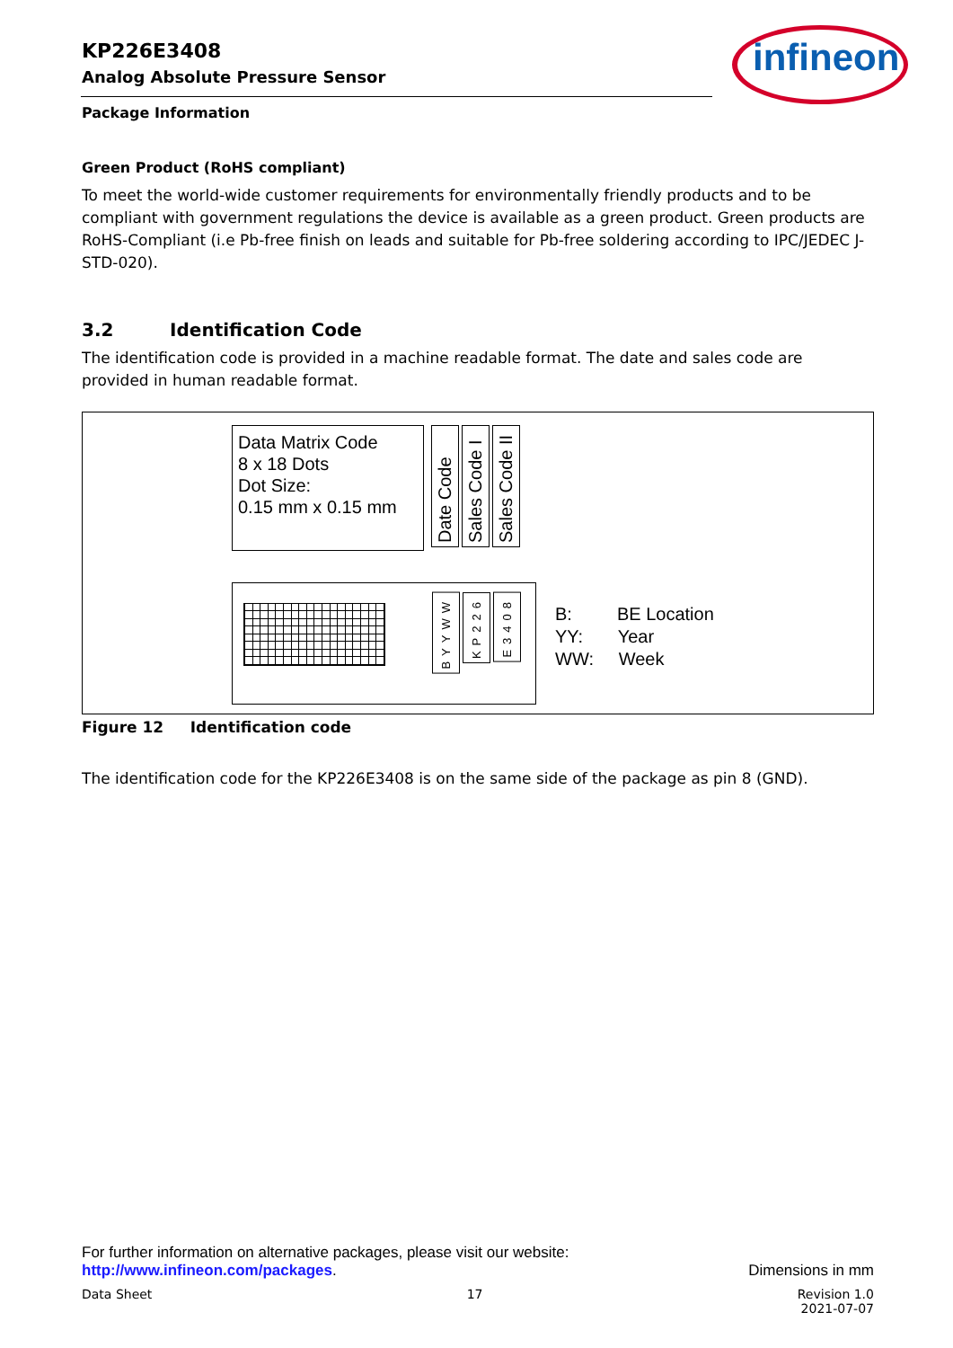KP226E3408
Analog Absolute Pressure Sensor
infineon
Package Information
Green Product (RoHS compliant)
To meet the world-wide customer requirements for environmentally friendly products and to be compliant with government regulations the device is available as a green product. Green products are RoHS-Compliant (i.e Pb-free finish on leads and suitable for Pb-free soldering according to IPC/JEDEC J-STD-020).
3.2 Identification Code
The identification code is provided in a machine readable format. The date and sales code are provided in human readable format.
Data Matrix Code
8 x 18 Dots
Dot Size:
0.15 mm x 0.15 mm
Date Code
Sales Code I
Sales Code II
BYYWW
KP226
E3408
B: BE Location
YY: Year
WW: Week
Figure 12 Identification code
The identification code for the KP226E3408 is on the same side of the package as pin 8 (GND).
For further information on alternative packages, please visit our website:
http://www.infineon.com/packages. Dimensions in mm
Data Sheet 17 Revision 1.0
2021-07-07